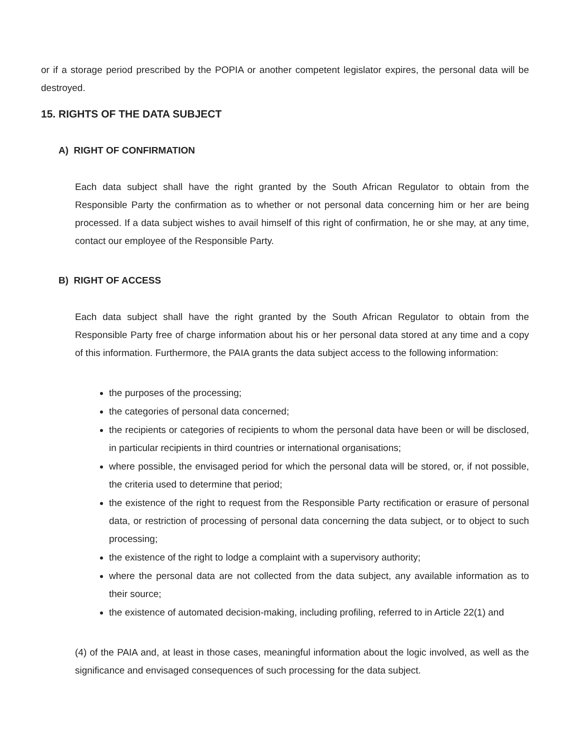or if a storage period prescribed by the POPIA or another competent legislator expires, the personal data will be destroyed.
15. RIGHTS OF THE DATA SUBJECT
A) RIGHT OF CONFIRMATION
Each data subject shall have the right granted by the South African Regulator to obtain from the Responsible Party the confirmation as to whether or not personal data concerning him or her are being processed. If a data subject wishes to avail himself of this right of confirmation, he or she may, at any time, contact our employee of the Responsible Party.
B) RIGHT OF ACCESS
Each data subject shall have the right granted by the South African Regulator to obtain from the Responsible Party free of charge information about his or her personal data stored at any time and a copy of this information. Furthermore, the PAIA grants the data subject access to the following information:
the purposes of the processing;
the categories of personal data concerned;
the recipients or categories of recipients to whom the personal data have been or will be disclosed, in particular recipients in third countries or international organisations;
where possible, the envisaged period for which the personal data will be stored, or, if not possible, the criteria used to determine that period;
the existence of the right to request from the Responsible Party rectification or erasure of personal data, or restriction of processing of personal data concerning the data subject, or to object to such processing;
the existence of the right to lodge a complaint with a supervisory authority;
where the personal data are not collected from the data subject, any available information as to their source;
the existence of automated decision-making, including profiling, referred to in Article 22(1) and
(4) of the PAIA and, at least in those cases, meaningful information about the logic involved, as well as the significance and envisaged consequences of such processing for the data subject.